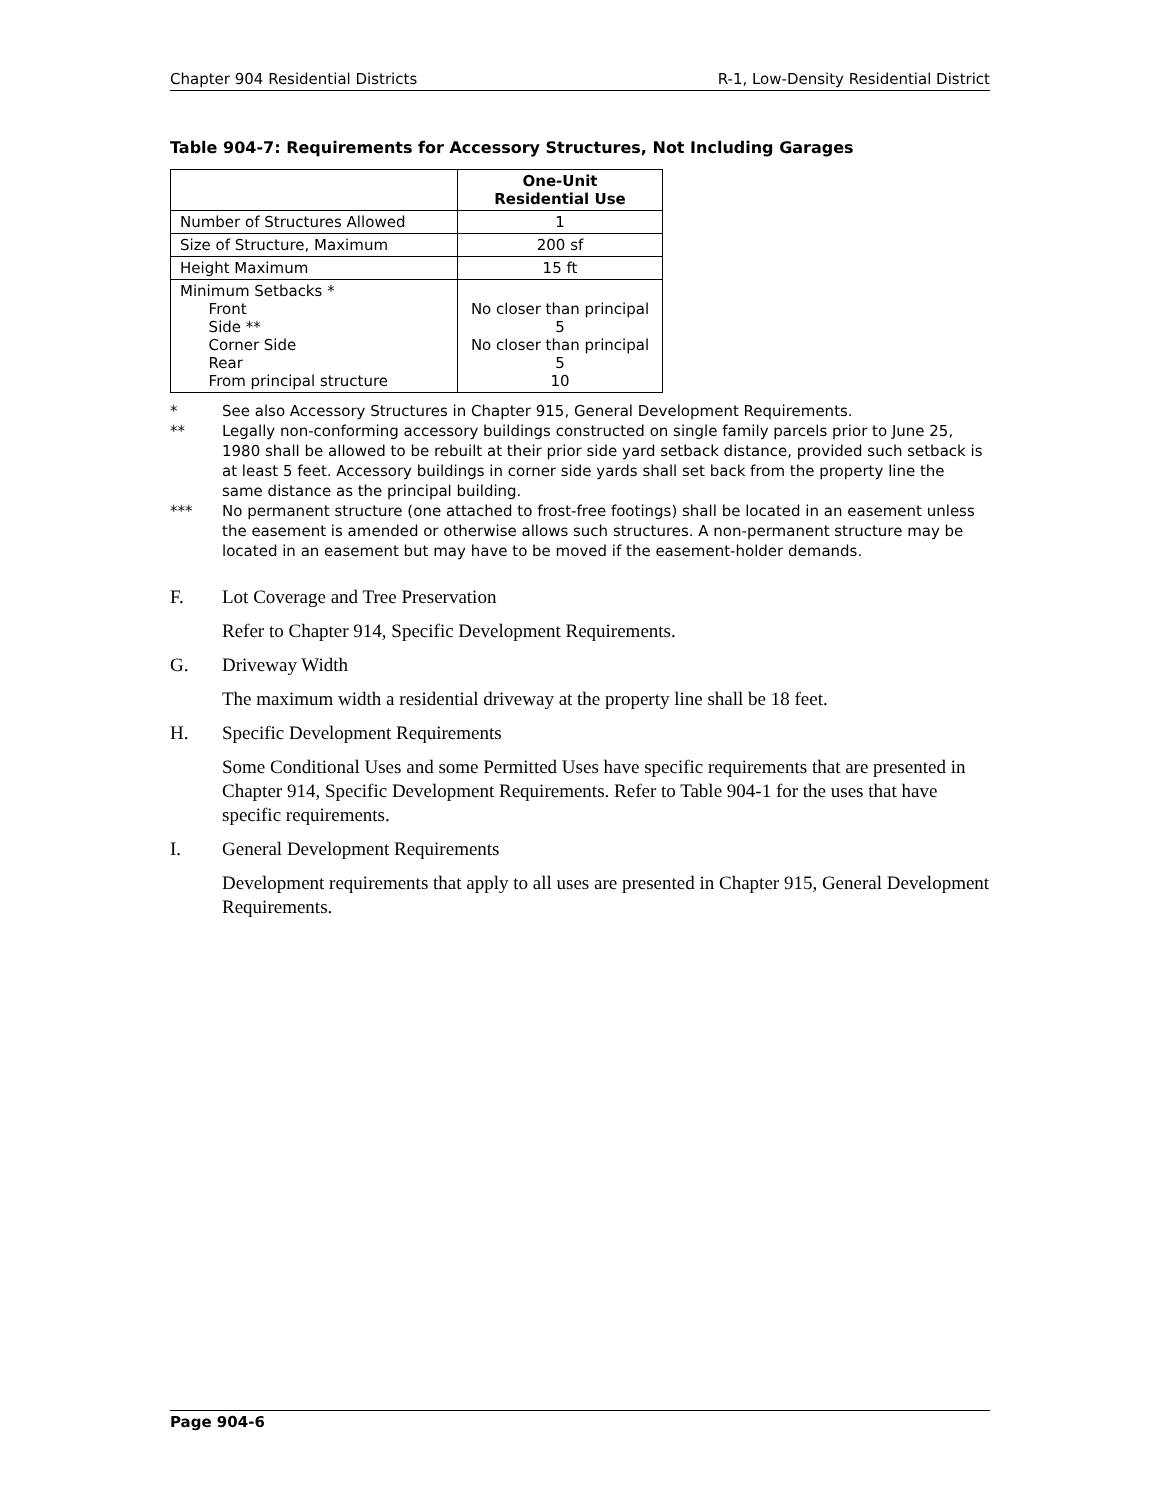Chapter 904 Residential Districts R-1, Low-Density Residential District
Table 904-7: Requirements for Accessory Structures, Not Including Garages
| | One-Unit Residential Use |
| --- | --- |
| Number of Structures Allowed | 1 |
| Size of Structure, Maximum | 200 sf |
| Height Maximum | 15 ft |
| Minimum Setbacks * Front Side ** Corner Side Rear From principal structure | No closer than principal 5 No closer than principal 5 10 |
* See also Accessory Structures in Chapter 915, General Development Requirements.
** Legally non-conforming accessory buildings constructed on single family parcels prior to June 25, 1980 shall be allowed to be rebuilt at their prior side yard setback distance, provided such setback is at least 5 feet. Accessory buildings in corner side yards shall set back from the property line the same distance as the principal building.
*** No permanent structure (one attached to frost-free footings) shall be located in an easement unless the easement is amended or otherwise allows such structures. A non-permanent structure may be located in an easement but may have to be moved if the easement-holder demands.
F. Lot Coverage and Tree Preservation
Refer to Chapter 914, Specific Development Requirements.
G. Driveway Width
The maximum width a residential driveway at the property line shall be 18 feet.
H. Specific Development Requirements
Some Conditional Uses and some Permitted Uses have specific requirements that are presented in Chapter 914, Specific Development Requirements. Refer to Table 904-1 for the uses that have specific requirements.
I. General Development Requirements
Development requirements that apply to all uses are presented in Chapter 915, General Development Requirements.
Page 904-6